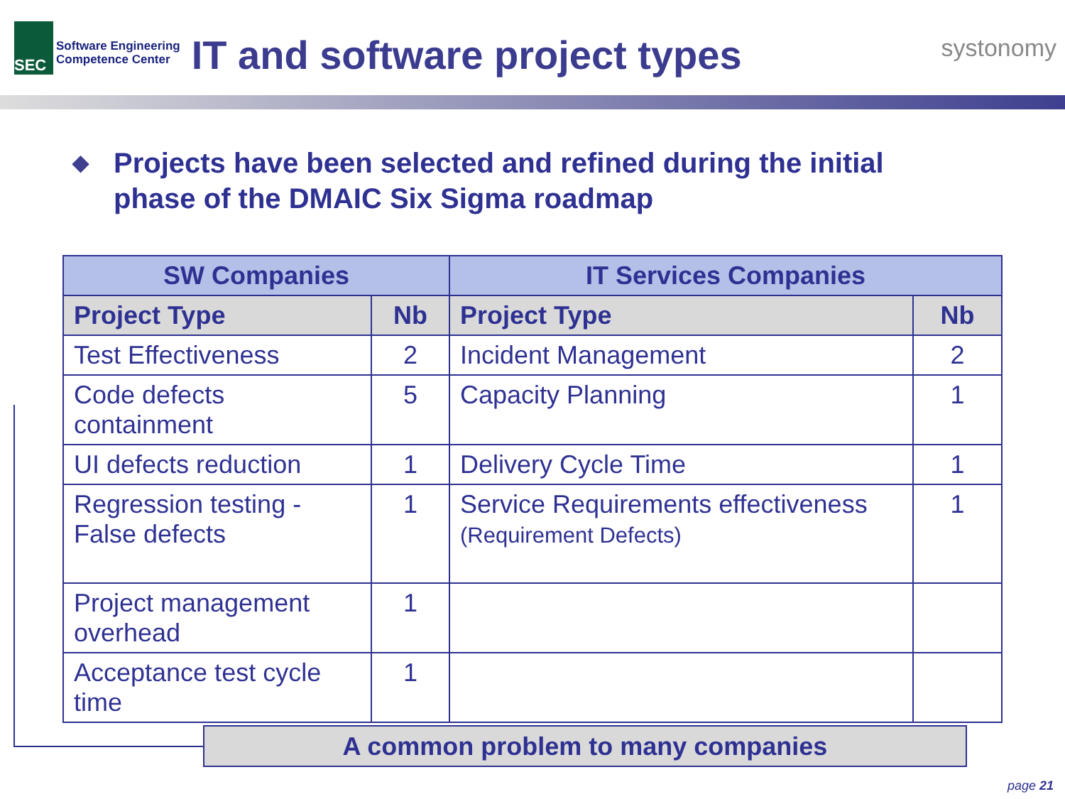SEC
Software Engineering
Competence Center
IT and software project types
systonomy
◆ Projects have been selected and refined during the initial phase of the DMAIC Six Sigma roadmap
| SW Companies | | IT Services Companies | |
| --- | --- | --- | --- |
| Project Type | Nb | Project Type | Nb |
| Test Effectiveness | 2 | Incident Management | 2 |
| Code defects containment | 5 | Capacity Planning | 1 |
| UI defects reduction | 1 | Delivery Cycle Time | 1 |
| Regression testing -False defects | 1 | Service Requirements effectiveness (Requirement Defects) | 1 |
| Project management overhead | 1 | | |
| Acceptance test cycle time | 1 | | |
A common problem to many companies
page 21